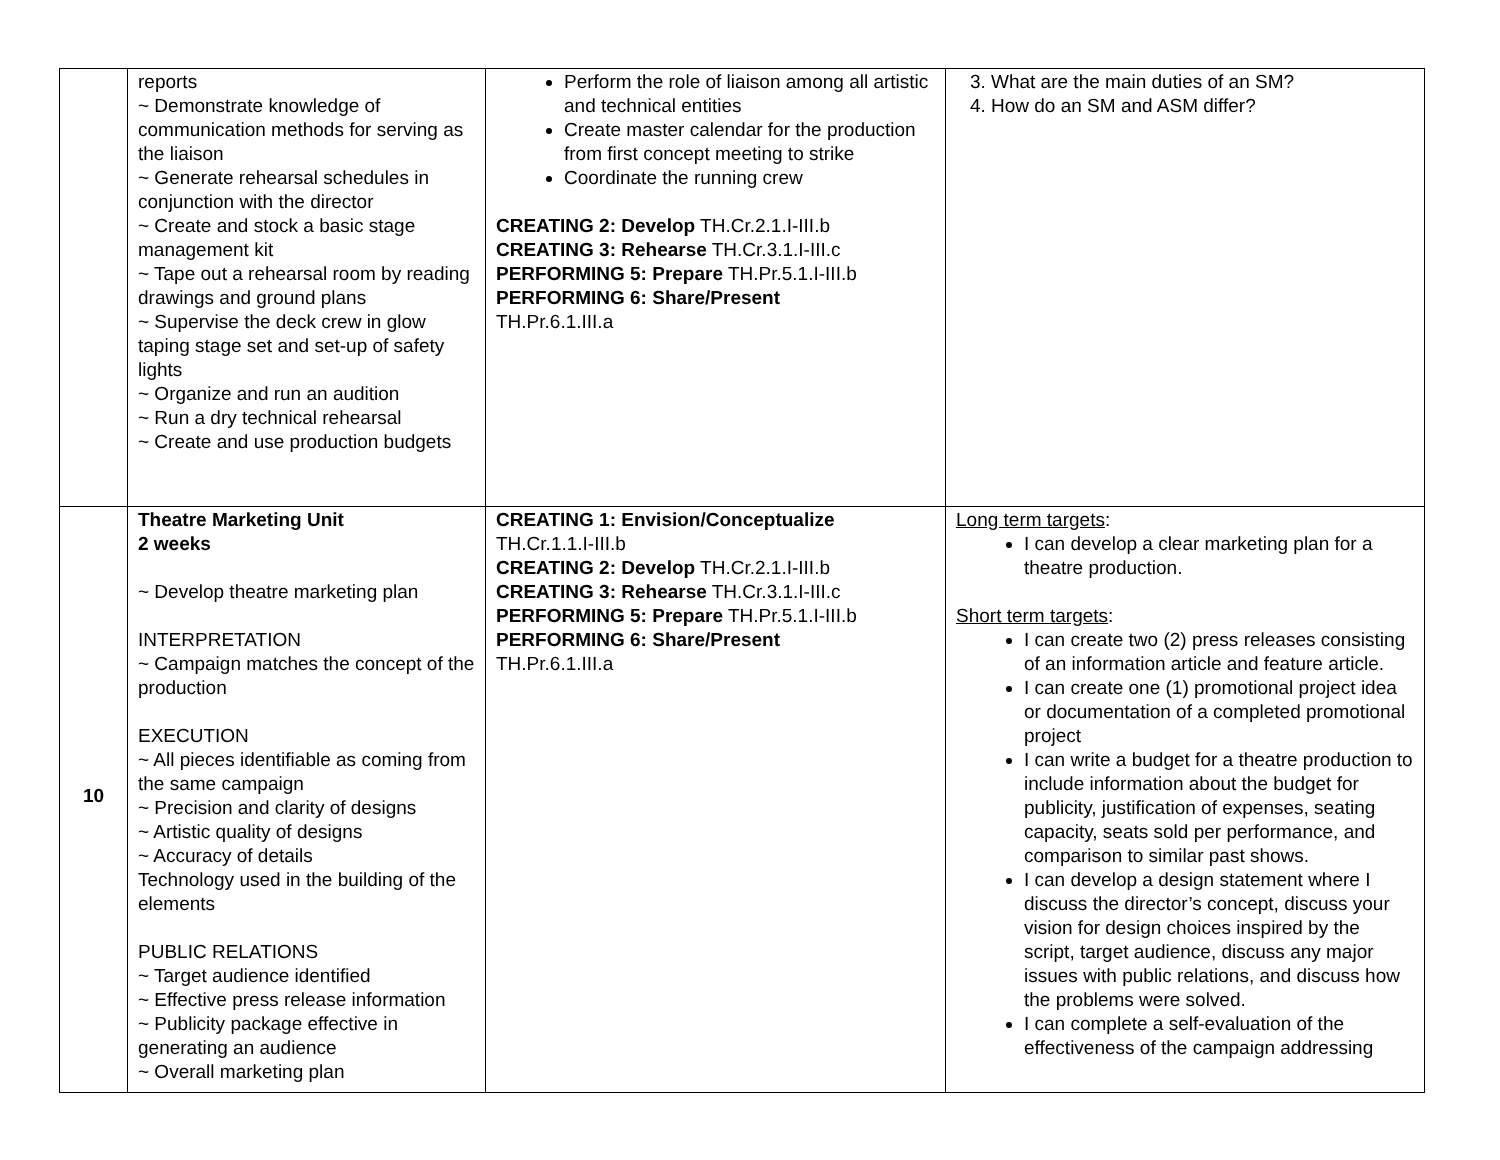| | reports ~ Demonstrate knowledge of communication methods for serving as the liaison ~ Generate rehearsal schedules in conjunction with the director ~ Create and stock a basic stage management kit ~ Tape out a rehearsal room by reading drawings and ground plans ~ Supervise the deck crew in glow taping stage set and set-up of safety lights ~ Organize and run an audition ~ Run a dry technical rehearsal ~ Create and use production budgets | Perform the role of liaison among all artistic and technical entities Create master calendar for the production from first concept meeting to strike Coordinate the running crew CREATING 2: Develop TH.Cr.2.1.I-III.b CREATING 3: Rehearse TH.Cr.3.1.I-III.c PERFORMING 5: Prepare TH.Pr.5.1.I-III.b PERFORMING 6: Share/Present TH.Pr.6.1.III.a | 3. What are the main duties of an SM? 4. How do an SM and ASM differ? |
| 10 | Theatre Marketing Unit 2 weeks ~ Develop theatre marketing plan INTERPRETATION ~ Campaign matches the concept of the production EXECUTION ~ All pieces identifiable as coming from the same campaign ~ Precision and clarity of designs ~ Artistic quality of designs ~ Accuracy of details Technology used in the building of the elements PUBLIC RELATIONS ~ Target audience identified ~ Effective press release information ~ Publicity package effective in generating an audience ~ Overall marketing plan | CREATING 1: Envision/Conceptualize TH.Cr.1.1.I-III.b CREATING 2: Develop TH.Cr.2.1.I-III.b CREATING 3: Rehearse TH.Cr.3.1.I-III.c PERFORMING 5: Prepare TH.Pr.5.1.I-III.b PERFORMING 6: Share/Present TH.Pr.6.1.III.a | Long term targets : I can develop a clear marketing plan for a theatre production. Short term targets : I can create two (2) press releases consisting of an information article and feature article. I can create one (1) promotional project idea or documentation of a completed promotional project I can write a budget for a theatre production to include information about the budget for publicity, justification of expenses, seating capacity, seats sold per performance, and comparison to similar past shows. I can develop a design statement where I discuss the director’s concept, discuss your vision for design choices inspired by the script, target audience, discuss any major issues with public relations, and discuss how the problems were solved. I can complete a self-evaluation of the effectiveness of the campaign addressing |